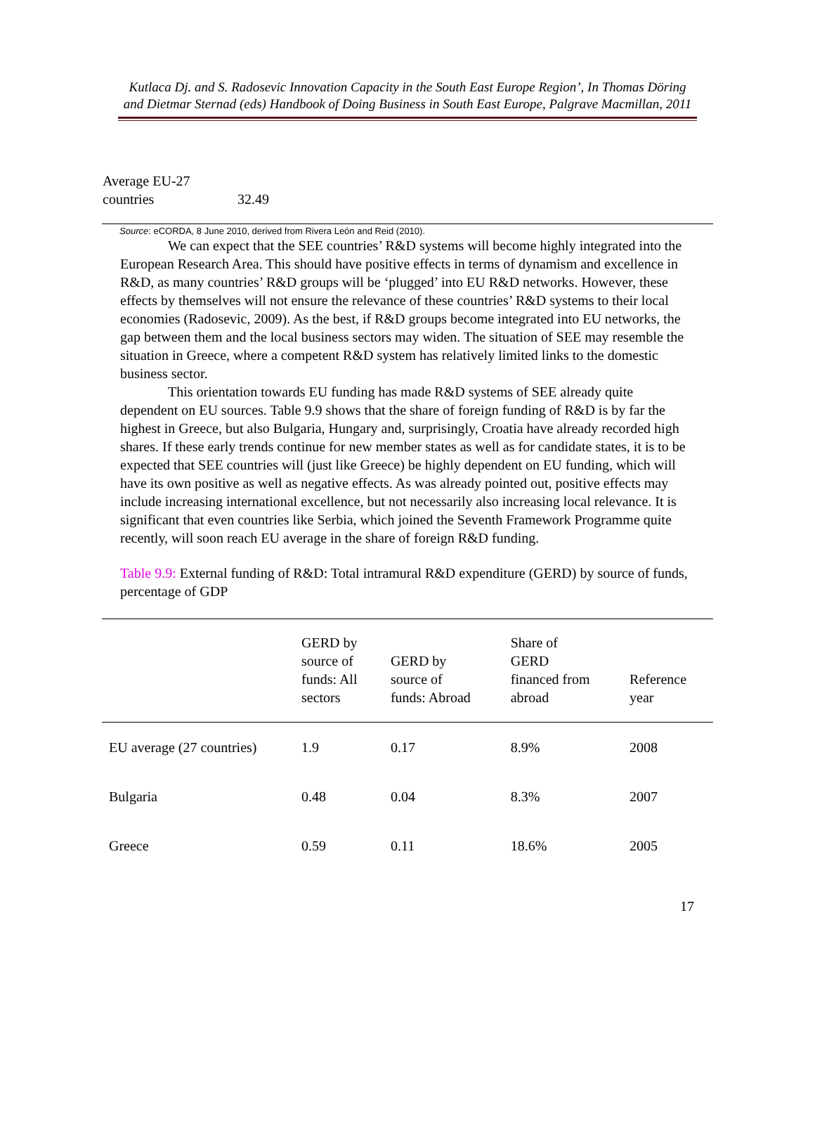Kutlaca Dj. and S. Radosevic Innovation Capacity in the South East Europe Region’, In Thomas Döring and Dietmar Sternad (eds) Handbook of Doing Business in South East Europe, Palgrave Macmillan, 2011
| Average EU-27 countries | 32.49 |
Source: eCORDA, 8 June 2010, derived from Rivera León and Reid (2010).
We can expect that the SEE countries’ R&D systems will become highly integrated into the European Research Area. This should have positive effects in terms of dynamism and excellence in R&D, as many countries’ R&D groups will be ‘plugged’ into EU R&D networks. However, these effects by themselves will not ensure the relevance of these countries’ R&D systems to their local economies (Radosevic, 2009). As the best, if R&D groups become integrated into EU networks, the gap between them and the local business sectors may widen. The situation of SEE may resemble the situation in Greece, where a competent R&D system has relatively limited links to the domestic business sector.
This orientation towards EU funding has made R&D systems of SEE already quite dependent on EU sources. Table 9.9 shows that the share of foreign funding of R&D is by far the highest in Greece, but also Bulgaria, Hungary and, surprisingly, Croatia have already recorded high shares. If these early trends continue for new member states as well as for candidate states, it is to be expected that SEE countries will (just like Greece) be highly dependent on EU funding, which will have its own positive as well as negative effects. As was already pointed out, positive effects may include increasing international excellence, but not necessarily also increasing local relevance. It is significant that even countries like Serbia, which joined the Seventh Framework Programme quite recently, will soon reach EU average in the share of foreign R&D funding.
Table 9.9: External funding of R&D: Total intramural R&D expenditure (GERD) by source of funds, percentage of GDP
| | GERD by source of funds: All sectors | GERD by source of funds: Abroad | Share of GERD financed from abroad | Reference year |
| --- | --- | --- | --- | --- |
| EU average (27 countries) | 1.9 | 0.17 | 8.9% | 2008 |
| Bulgaria | 0.48 | 0.04 | 8.3% | 2007 |
| Greece | 0.59 | 0.11 | 18.6% | 2005 |
17